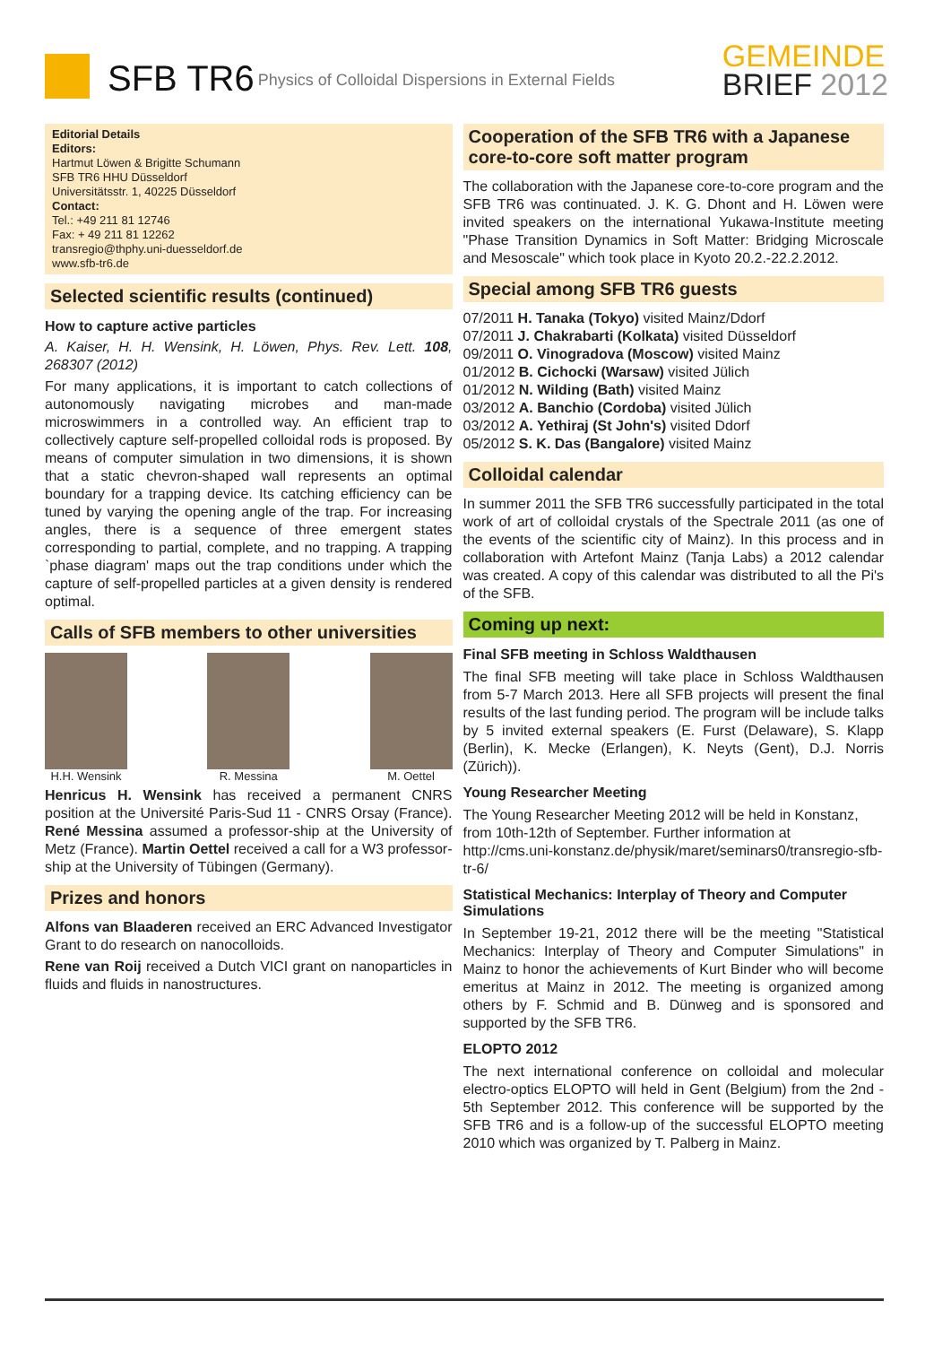SFB TR6 Physics of Colloidal Dispersions in External Fields
GEMEINDE
BRIEF 2012
Editorial Details
Editors:
Hartmut Löwen & Brigitte Schumann
SFB TR6 HHU Düsseldorf
Universitätsstr. 1, 40225 Düsseldorf
Contact:
Tel.: +49 211 81 12746
Fax: + 49 211 81 12262
transregio@thphy.uni-duesseldorf.de
www.sfb-tr6.de
Selected scientific results (continued)
How to capture active particles
A. Kaiser, H. H. Wensink, H. Löwen, Phys. Rev. Lett. 108, 268307 (2012)
For many applications, it is important to catch collections of autonomously navigating microbes and man-made microswimmers in a controlled way. An efficient trap to collectively capture self-propelled colloidal rods is proposed. By means of computer simulation in two dimensions, it is shown that a static chevron-shaped wall represents an optimal boundary for a trapping device. Its catching efficiency can be tuned by varying the opening angle of the trap. For increasing angles, there is a sequence of three emergent states corresponding to partial, complete, and no trapping. A trapping `phase diagram' maps out the trap conditions under which the capture of self-propelled particles at a given density is rendered optimal.
Calls of SFB members to other universities
H.H. Wensink R. Messina M. Oettel
Henricus H. Wensink has received a permanent CNRS position at the Université Paris-Sud 11 - CNRS Orsay (France). René Messina assumed a professor-ship at the University of Metz (France). Martin Oettel received a call for a W3 professor-ship at the University of Tübingen (Germany).
Prizes and honors
Alfons van Blaaderen received an ERC Advanced Investigator Grant to do research on nanocolloids.
Rene van Roij received a Dutch VICI grant on nanoparticles in fluids and fluids in nanostructures.
Cooperation of the SFB TR6 with a Japanese core-to-core soft matter program
The collaboration with the Japanese core-to-core program and the SFB TR6 was continuated. J. K. G. Dhont and H. Löwen were invited speakers on the international Yukawa-Institute meeting "Phase Transition Dynamics in Soft Matter: Bridging Microscale and Mesoscale" which took place in Kyoto 20.2.-22.2.2012.
Special among SFB TR6 guests
07/2011 H. Tanaka (Tokyo) visited Mainz/Ddorf
07/2011 J. Chakrabarti (Kolkata) visited Düsseldorf
09/2011 O. Vinogradova (Moscow) visited Mainz
01/2012 B. Cichocki (Warsaw) visited Jülich
01/2012 N. Wilding (Bath) visited Mainz
03/2012 A. Banchio (Cordoba) visited Jülich
03/2012 A. Yethiraj (St John's) visited Ddorf
05/2012 S. K. Das (Bangalore) visited Mainz
Colloidal calendar
In summer 2011 the SFB TR6 successfully participated in the total work of art of colloidal crystals of the Spectrale 2011 (as one of the events of the scientific city of Mainz). In this process and in collaboration with Artefont Mainz (Tanja Labs) a 2012 calendar was created. A copy of this calendar was distributed to all the Pi's of the SFB.
Coming up next:
Final SFB meeting in Schloss Waldthausen
The final SFB meeting will take place in Schloss Waldthausen from 5-7 March 2013. Here all SFB projects will present the final results of the last funding period. The program will be include talks by 5 invited external speakers (E. Furst (Delaware), S. Klapp (Berlin), K. Mecke (Erlangen), K. Neyts (Gent), D.J. Norris (Zürich)).
Young Researcher Meeting
The Young Researcher Meeting 2012 will be held in Konstanz, from 10th-12th of September. Further information at http://cms.uni-konstanz.de/physik/maret/seminars0/transregio-sfb-tr-6/
Statistical Mechanics: Interplay of Theory and Computer Simulations
In September 19-21, 2012 there will be the meeting "Statistical Mechanics: Interplay of Theory and Computer Simulations" in Mainz to honor the achievements of Kurt Binder who will become emeritus at Mainz in 2012. The meeting is organized among others by F. Schmid and B. Dünweg and is sponsored and supported by the SFB TR6.
ELOPTO 2012
The next international conference on colloidal and molecular electro-optics ELOPTO will held in Gent (Belgium) from the 2nd - 5th September 2012. This conference will be supported by the SFB TR6 and is a follow-up of the successful ELOPTO meeting 2010 which was organized by T. Palberg in Mainz.